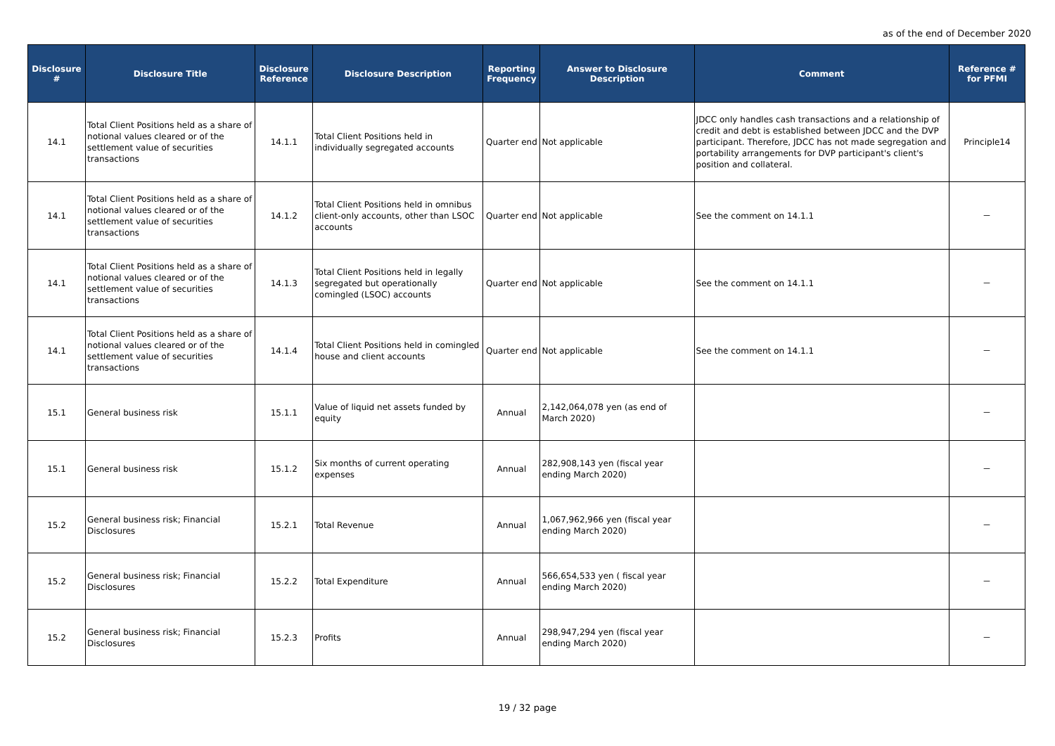as of the end of December 2020
| Disclosure # | Disclosure Title | Disclosure Reference | Disclosure Description | Reporting Frequency | Answer to Disclosure Description | Comment | Reference # for PFMI |
| --- | --- | --- | --- | --- | --- | --- | --- |
| 14.1 | Total Client Positions held as a share of notional values cleared or of the settlement value of securities transactions | 14.1.1 | Total Client Positions held in individually segregated accounts | Quarter end | Not applicable | JDCC only handles cash transactions and a relationship of credit and debt is established between JDCC and the DVP participant. Therefore, JDCC has not made segregation and portability arrangements for DVP participant's client's position and collateral. | Principle14 |
| 14.1 | Total Client Positions held as a share of notional values cleared or of the settlement value of securities transactions | 14.1.2 | Total Client Positions held in omnibus client-only accounts, other than LSOC accounts | Quarter end | Not applicable | See the comment on 14.1.1 | － |
| 14.1 | Total Client Positions held as a share of notional values cleared or of the settlement value of securities transactions | 14.1.3 | Total Client Positions held in legally segregated but operationally comingled (LSOC) accounts | Quarter end | Not applicable | See the comment on 14.1.1 | － |
| 14.1 | Total Client Positions held as a share of notional values cleared or of the settlement value of securities transactions | 14.1.4 | Total Client Positions held in comingled house and client accounts | Quarter end | Not applicable | See the comment on 14.1.1 | － |
| 15.1 | General business risk | 15.1.1 | Value of liquid net assets funded by equity | Annual | 2,142,064,078 yen (as end of March 2020) | | － |
| 15.1 | General business risk | 15.1.2 | Six months of current operating expenses | Annual | 282,908,143 yen (fiscal year ending March 2020) | | － |
| 15.2 | General business risk; Financial Disclosures | 15.2.1 | Total Revenue | Annual | 1,067,962,966 yen (fiscal year ending March 2020) | | － |
| 15.2 | General business risk; Financial Disclosures | 15.2.2 | Total Expenditure | Annual | 566,654,533 yen ( fiscal year ending March 2020) | | － |
| 15.2 | General business risk; Financial Disclosures | 15.2.3 | Profits | Annual | 298,947,294 yen (fiscal year ending March 2020) | | － |
19 / 32 page